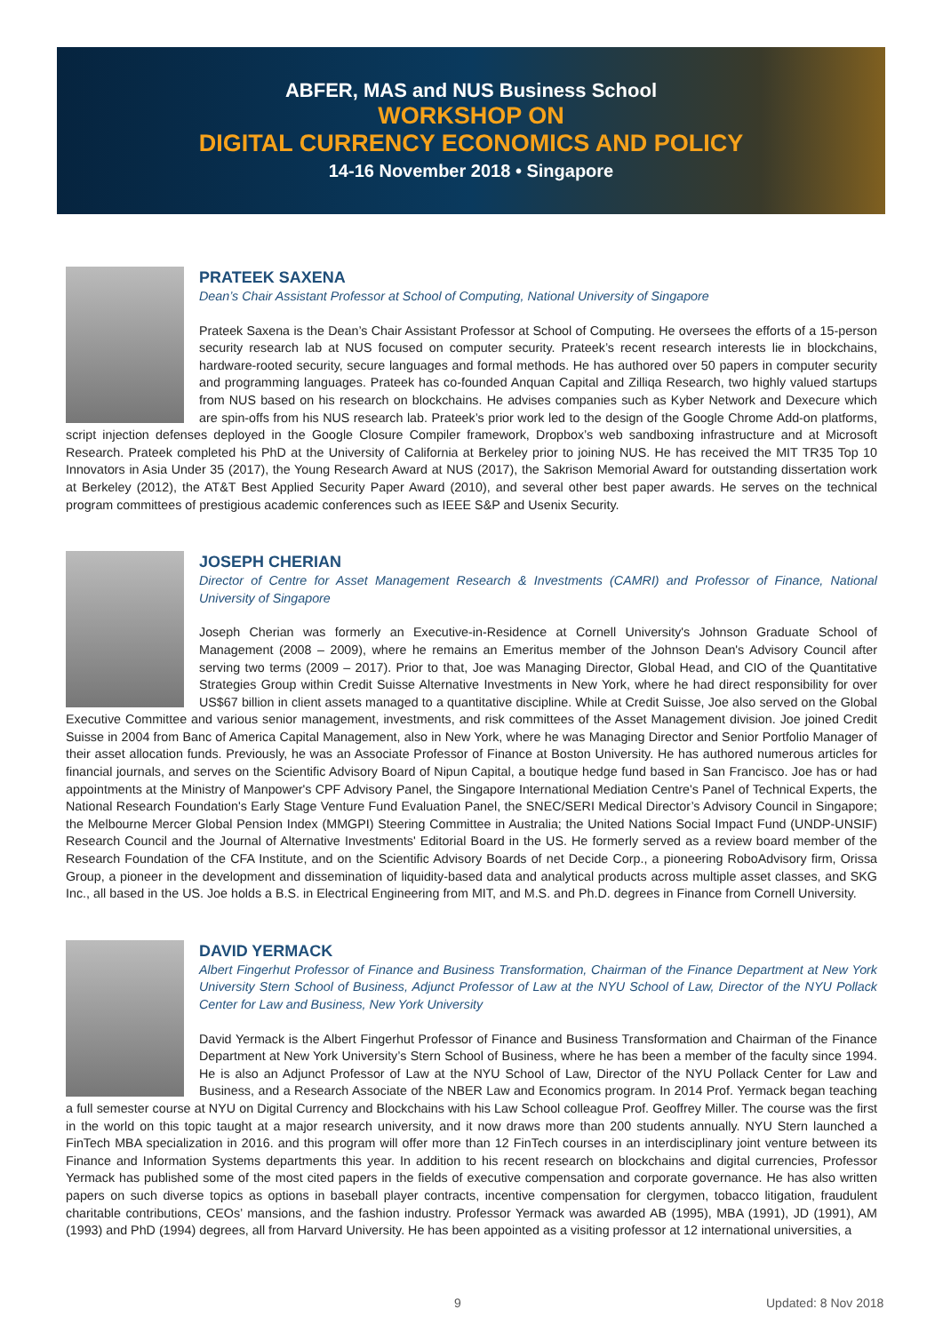ABFER, MAS and NUS Business School
WORKSHOP ON
DIGITAL CURRENCY ECONOMICS AND POLICY
14-16 November 2018 • Singapore
PRATEEK SAXENA
Dean’s Chair Assistant Professor at School of Computing, National University of Singapore
Prateek Saxena is the Dean’s Chair Assistant Professor at School of Computing. He oversees the efforts of a 15-person security research lab at NUS focused on computer security. Prateek’s recent research interests lie in blockchains, hardware-rooted security, secure languages and formal methods. He has authored over 50 papers in computer security and programming languages. Prateek has co-founded Anquan Capital and Zilliqa Research, two highly valued startups from NUS based on his research on blockchains. He advises companies such as Kyber Network and Dexecure which are spin-offs from his NUS research lab. Prateek’s prior work led to the design of the Google Chrome Add-on platforms, script injection defenses deployed in the Google Closure Compiler framework, Dropbox’s web sandboxing infrastructure and at Microsoft Research. Prateek completed his PhD at the University of California at Berkeley prior to joining NUS. He has received the MIT TR35 Top 10 Innovators in Asia Under 35 (2017), the Young Research Award at NUS (2017), the Sakrison Memorial Award for outstanding dissertation work at Berkeley (2012), the AT&T Best Applied Security Paper Award (2010), and several other best paper awards. He serves on the technical program committees of prestigious academic conferences such as IEEE S&P and Usenix Security.
JOSEPH CHERIAN
Director of Centre for Asset Management Research & Investments (CAMRI) and Professor of Finance, National University of Singapore
Joseph Cherian was formerly an Executive-in-Residence at Cornell University's Johnson Graduate School of Management (2008 – 2009), where he remains an Emeritus member of the Johnson Dean's Advisory Council after serving two terms (2009 – 2017). Prior to that, Joe was Managing Director, Global Head, and CIO of the Quantitative Strategies Group within Credit Suisse Alternative Investments in New York, where he had direct responsibility for over US$67 billion in client assets managed to a quantitative discipline. While at Credit Suisse, Joe also served on the Global Executive Committee and various senior management, investments, and risk committees of the Asset Management division. Joe joined Credit Suisse in 2004 from Banc of America Capital Management, also in New York, where he was Managing Director and Senior Portfolio Manager of their asset allocation funds. Previously, he was an Associate Professor of Finance at Boston University. He has authored numerous articles for financial journals, and serves on the Scientific Advisory Board of Nipun Capital, a boutique hedge fund based in San Francisco. Joe has or had appointments at the Ministry of Manpower's CPF Advisory Panel, the Singapore International Mediation Centre's Panel of Technical Experts, the National Research Foundation's Early Stage Venture Fund Evaluation Panel, the SNEC/SERI Medical Director’s Advisory Council in Singapore; the Melbourne Mercer Global Pension Index (MMGPI) Steering Committee in Australia; the United Nations Social Impact Fund (UNDP-UNSIF) Research Council and the Journal of Alternative Investments' Editorial Board in the US. He formerly served as a review board member of the Research Foundation of the CFA Institute, and on the Scientific Advisory Boards of net Decide Corp., a pioneering RoboAdvisory firm, Orissa Group, a pioneer in the development and dissemination of liquidity-based data and analytical products across multiple asset classes, and SKG Inc., all based in the US. Joe holds a B.S. in Electrical Engineering from MIT, and M.S. and Ph.D. degrees in Finance from Cornell University.
DAVID YERMACK
Albert Fingerhut Professor of Finance and Business Transformation, Chairman of the Finance Department at New York University Stern School of Business, Adjunct Professor of Law at the NYU School of Law, Director of the NYU Pollack Center for Law and Business, New York University
David Yermack is the Albert Fingerhut Professor of Finance and Business Transformation and Chairman of the Finance Department at New York University’s Stern School of Business, where he has been a member of the faculty since 1994. He is also an Adjunct Professor of Law at the NYU School of Law, Director of the NYU Pollack Center for Law and Business, and a Research Associate of the NBER Law and Economics program. In 2014 Prof. Yermack began teaching a full semester course at NYU on Digital Currency and Blockchains with his Law School colleague Prof. Geoffrey Miller. The course was the first in the world on this topic taught at a major research university, and it now draws more than 200 students annually. NYU Stern launched a FinTech MBA specialization in 2016. and this program will offer more than 12 FinTech courses in an interdisciplinary joint venture between its Finance and Information Systems departments this year. In addition to his recent research on blockchains and digital currencies, Professor Yermack has published some of the most cited papers in the fields of executive compensation and corporate governance. He has also written papers on such diverse topics as options in baseball player contracts, incentive compensation for clergymen, tobacco litigation, fraudulent charitable contributions, CEOs’ mansions, and the fashion industry. Professor Yermack was awarded AB (1995), MBA (1991), JD (1991), AM (1993) and PhD (1994) degrees, all from Harvard University. He has been appointed as a visiting professor at 12 international universities, a
9 Updated: 8 Nov 2018